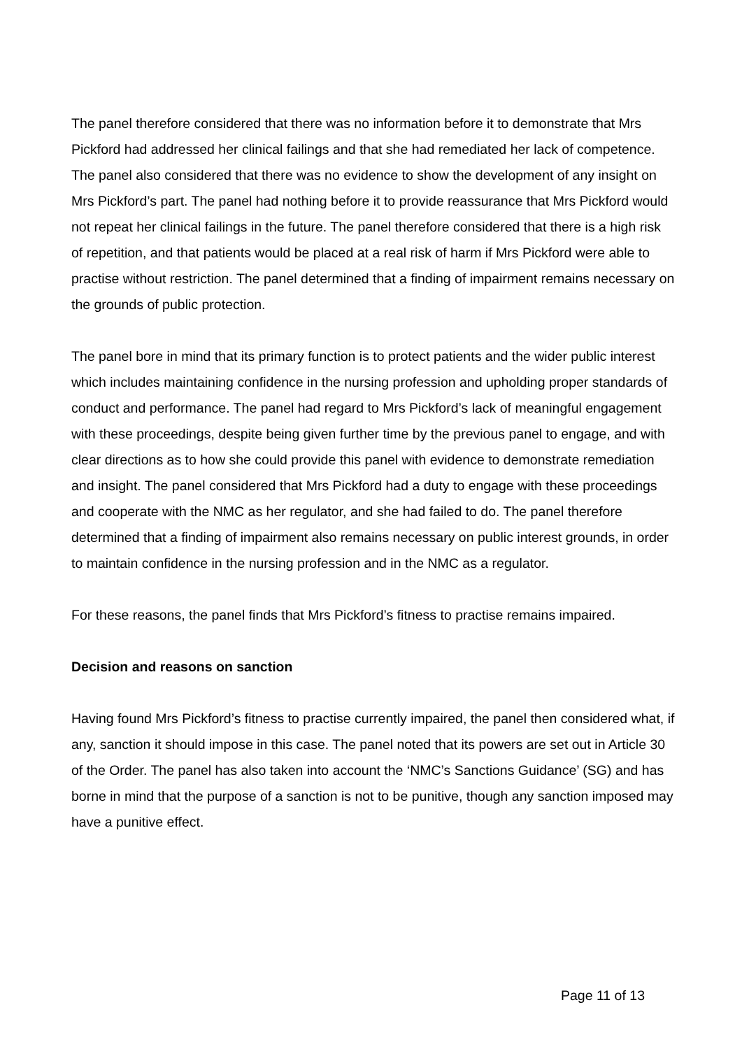The panel therefore considered that there was no information before it to demonstrate that Mrs Pickford had addressed her clinical failings and that she had remediated her lack of competence. The panel also considered that there was no evidence to show the development of any insight on Mrs Pickford’s part. The panel had nothing before it to provide reassurance that Mrs Pickford would not repeat her clinical failings in the future. The panel therefore considered that there is a high risk of repetition, and that patients would be placed at a real risk of harm if Mrs Pickford were able to practise without restriction. The panel determined that a finding of impairment remains necessary on the grounds of public protection.
The panel bore in mind that its primary function is to protect patients and the wider public interest which includes maintaining confidence in the nursing profession and upholding proper standards of conduct and performance. The panel had regard to Mrs Pickford’s lack of meaningful engagement with these proceedings, despite being given further time by the previous panel to engage, and with clear directions as to how she could provide this panel with evidence to demonstrate remediation and insight. The panel considered that Mrs Pickford had a duty to engage with these proceedings and cooperate with the NMC as her regulator, and she had failed to do. The panel therefore determined that a finding of impairment also remains necessary on public interest grounds, in order to maintain confidence in the nursing profession and in the NMC as a regulator.
For these reasons, the panel finds that Mrs Pickford’s fitness to practise remains impaired.
Decision and reasons on sanction
Having found Mrs Pickford’s fitness to practise currently impaired, the panel then considered what, if any, sanction it should impose in this case. The panel noted that its powers are set out in Article 30 of the Order. The panel has also taken into account the ‘NMC’s Sanctions Guidance’ (SG) and has borne in mind that the purpose of a sanction is not to be punitive, though any sanction imposed may have a punitive effect.
Page 11 of 13